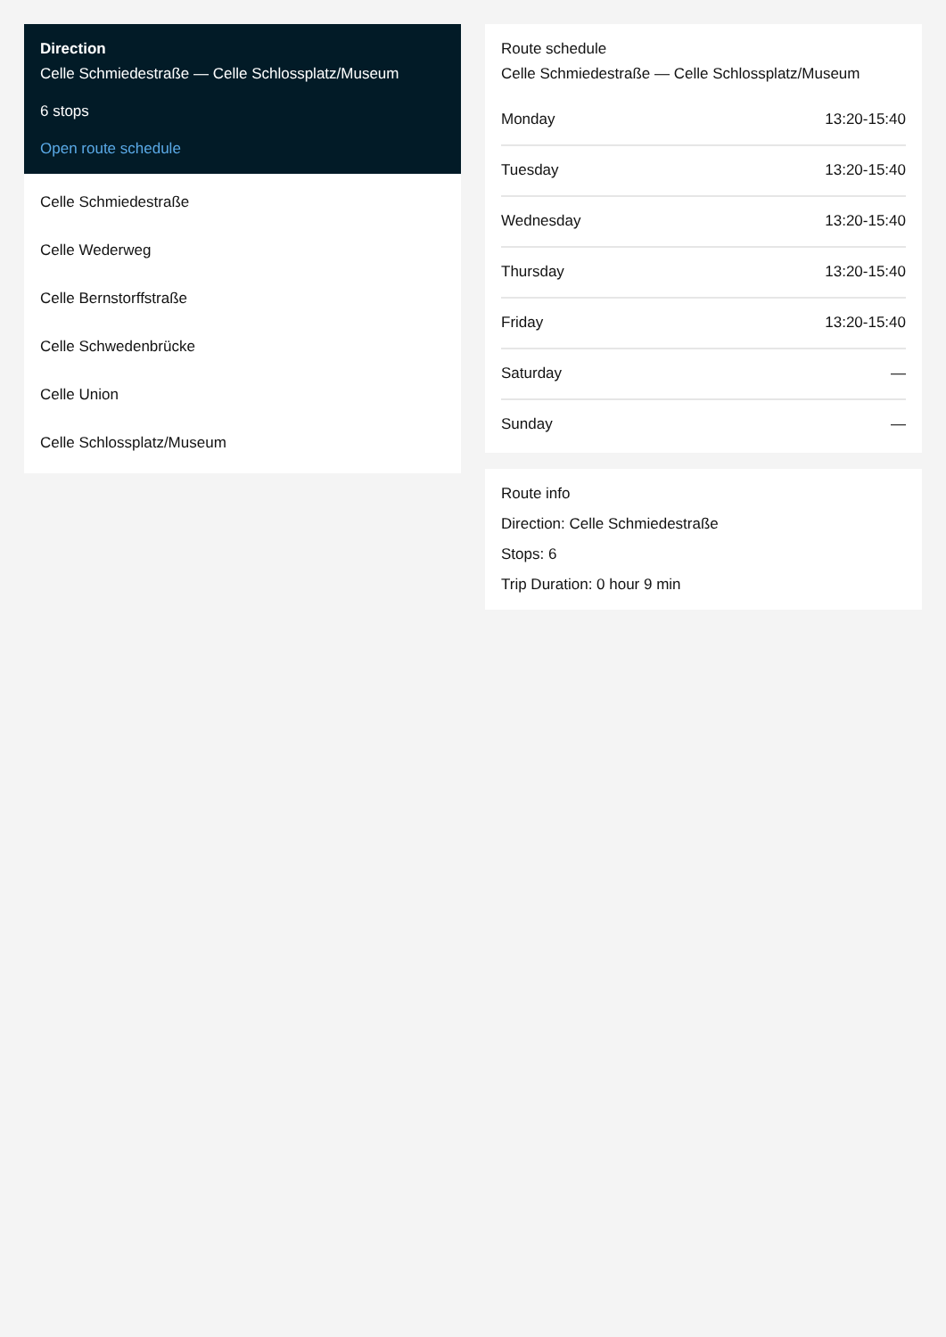Direction
Celle Schmiedestraße — Celle Schlossplatz/Museum
6 stops
Open route schedule
Celle Schmiedestraße
Celle Wederweg
Celle Bernstorffstraße
Celle Schwedenbrücke
Celle Union
Celle Schlossplatz/Museum
Route schedule
Celle Schmiedestraße — Celle Schlossplatz/Museum
| Monday | 13:20-15:40 |
| Tuesday | 13:20-15:40 |
| Wednesday | 13:20-15:40 |
| Thursday | 13:20-15:40 |
| Friday | 13:20-15:40 |
| Saturday | — |
| Sunday | — |
Route info
Direction: Celle Schmiedestraße
Stops: 6
Trip Duration: 0 hour 9 min